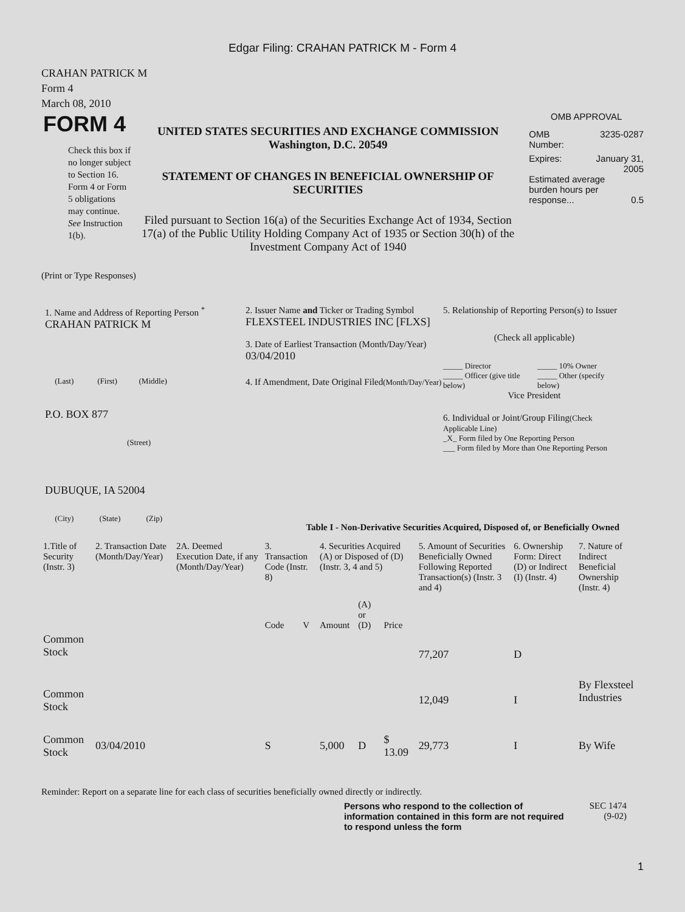Edgar Filing: CRAHAN PATRICK M - Form 4
CRAHAN PATRICK M
Form 4
March 08, 2010
FORM 4
Check this box if no longer subject to Section 16. Form 4 or Form 5 obligations may continue. See Instruction 1(b).
UNITED STATES SECURITIES AND EXCHANGE COMMISSION
Washington, D.C. 20549
STATEMENT OF CHANGES IN BENEFICIAL OWNERSHIP OF SECURITIES
Filed pursuant to Section 16(a) of the Securities Exchange Act of 1934, Section 17(a) of the Public Utility Holding Company Act of 1935 or Section 30(h) of the Investment Company Act of 1940
OMB APPROVAL
OMB
Number: 3235-0287
Expires: January 31,
2005
Estimated average burden hours per response... 0.5
(Print or Type Responses)
1. Name and Address of Reporting Person <sup>*</sup>
CRAHAN PATRICK M
(Last) (First) (Middle)
P.O. BOX 877
(Street)
DUBUQUE, IA 52004
(City) (State) (Zip)
2. Issuer Name and Ticker or Trading Symbol
FLEXSTEEL INDUSTRIES INC [FLXS]
3. Date of Earliest Transaction (Month/Day/Year)
03/04/2010
4. If Amendment, Date Original Filed(Month/Day/Year)
5. Relationship of Reporting Person(s) to Issuer
(Check all applicable)
_____ Director
_____ Officer (give title below)
_____ 10% Owner
_____ Other (specify below)
Vice President
6. Individual or Joint/Group Filing(Check Applicable Line)
_X_ Form filed by One Reporting Person
___ Form filed by More than One Reporting Person
Table I - Non-Derivative Securities Acquired, Disposed of, or Beneficially Owned
| 1.Title of Security (Instr. 3) | 2. Transaction Date (Month/Day/Year) | 2A. Deemed Execution Date, if any (Month/Day/Year) | 3. Transaction Code (Instr. 8) | | 4. Securities Acquired (A) or Disposed of (D) (Instr. 3, 4 and 5) | | | 5. Amount of Securities Beneficially Owned Following Reported Transaction(s) (Instr. 3 and 4) | 6. Ownership Form: Direct (D) or Indirect (I) (Instr. 4) | 7. Nature of Indirect Beneficial Ownership (Instr. 4) |
| --- | --- | --- | --- | --- | --- | --- | --- | --- | --- | --- |
| | | | Code | V | Amount | (A) or (D) | Price | | | |
| Common Stock | | | | | | | | 77,207 | D | |
| Common Stock | | | | | | | | 12,049 | I | By Flexsteel Industries |
| Common Stock | 03/04/2010 | | S | | 5,000 | D | $ 13.09 | 29,773 | I | By Wife |
Reminder: Report on a separate line for each class of securities beneficially owned directly or indirectly.
Persons who respond to the collection of information contained in this form are not required to respond unless the form
SEC 1474
(9-02)
1